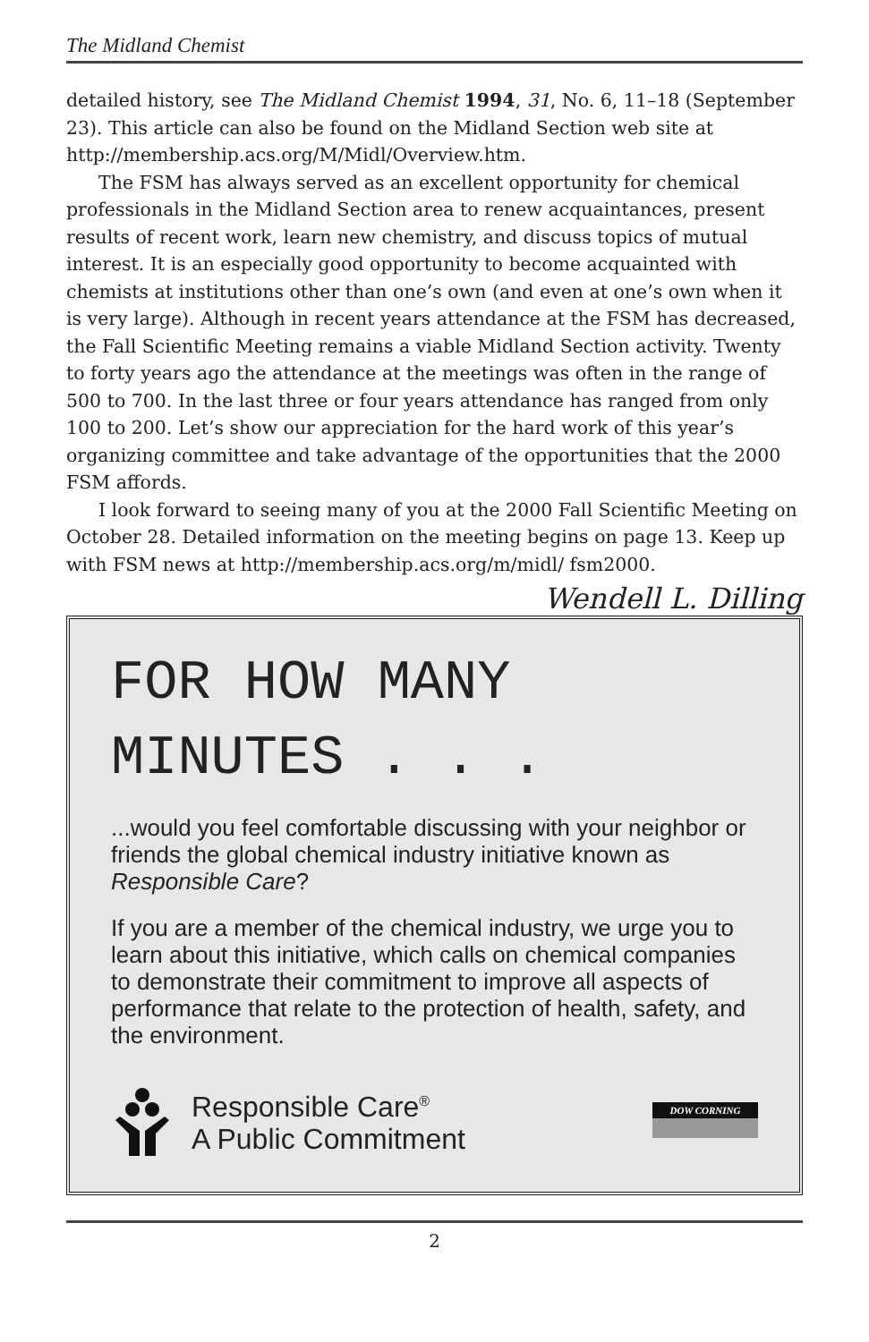The Midland Chemist
detailed history, see The Midland Chemist 1994, 31, No. 6, 11–18 (September 23). This article can also be found on the Midland Section web site at http://membership.acs.org/M/Midl/Overview.htm.
The FSM has always served as an excellent opportunity for chemical professionals in the Midland Section area to renew acquaintances, present results of recent work, learn new chemistry, and discuss topics of mutual interest. It is an especially good opportunity to become acquainted with chemists at institutions other than one’s own (and even at one’s own when it is very large). Although in recent years attendance at the FSM has decreased, the Fall Scientific Meeting remains a viable Midland Section activity. Twenty to forty years ago the attendance at the meetings was often in the range of 500 to 700. In the last three or four years attendance has ranged from only 100 to 200. Let’s show our appreciation for the hard work of this year’s organizing committee and take advantage of the opportunities that the 2000 FSM affords.
I look forward to seeing many of you at the 2000 Fall Scientific Meeting on October 28. Detailed information on the meeting begins on page 13. Keep up with FSM news at http://membership.acs.org/m/midl/ fsm2000.
Wendell L. Dilling
FOR HOW MANY MINUTES . . .
...would you feel comfortable discussing with your neighbor or friends the global chemical industry initiative known as Responsible Care?
If you are a member of the chemical industry, we urge you to learn about this initiative, which calls on chemical companies to demonstrate their commitment to improve all aspects of performance that relate to the protection of health, safety, and the environment.
Responsible Care<sup>®</sup>
A Public Commitment
DOW CORNING
2